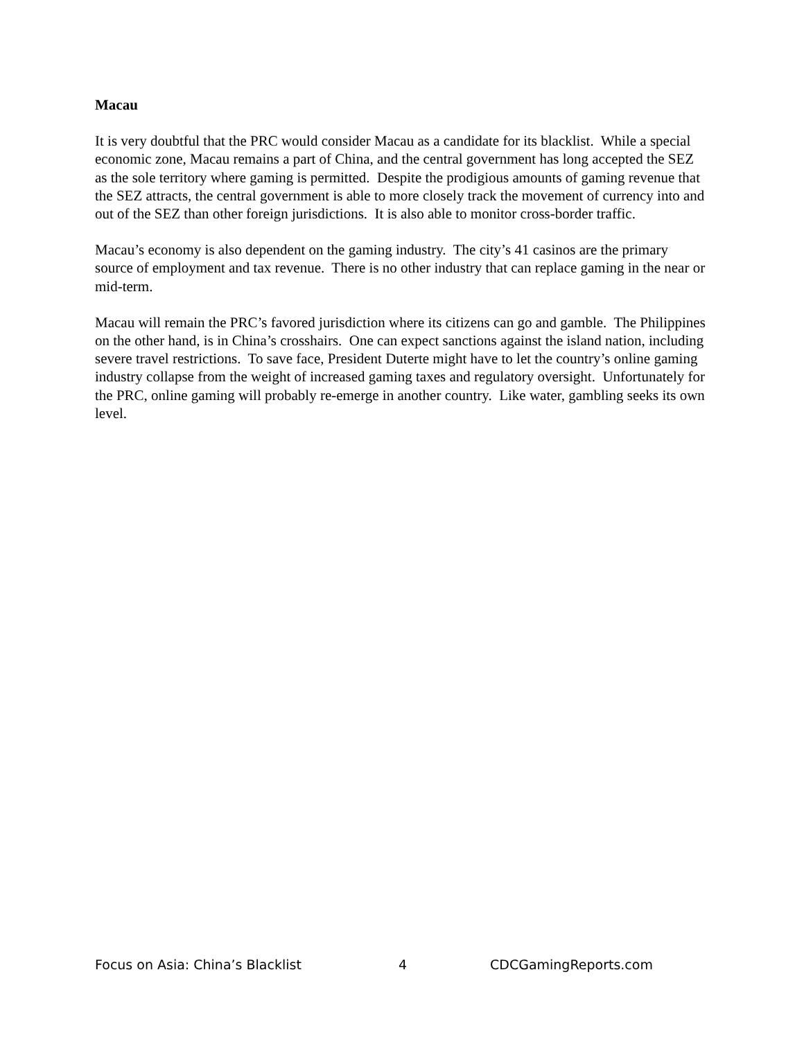Macau
It is very doubtful that the PRC would consider Macau as a candidate for its blacklist. While a special economic zone, Macau remains a part of China, and the central government has long accepted the SEZ as the sole territory where gaming is permitted. Despite the prodigious amounts of gaming revenue that the SEZ attracts, the central government is able to more closely track the movement of currency into and out of the SEZ than other foreign jurisdictions. It is also able to monitor cross-border traffic.
Macau’s economy is also dependent on the gaming industry. The city’s 41 casinos are the primary source of employment and tax revenue. There is no other industry that can replace gaming in the near or mid-term.
Macau will remain the PRC’s favored jurisdiction where its citizens can go and gamble. The Philippines on the other hand, is in China’s crosshairs. One can expect sanctions against the island nation, including severe travel restrictions. To save face, President Duterte might have to let the country’s online gaming industry collapse from the weight of increased gaming taxes and regulatory oversight. Unfortunately for the PRC, online gaming will probably re-emerge in another country. Like water, gambling seeks its own level.
Focus on Asia: China’s Blacklist 4 CDCGamingReports.com